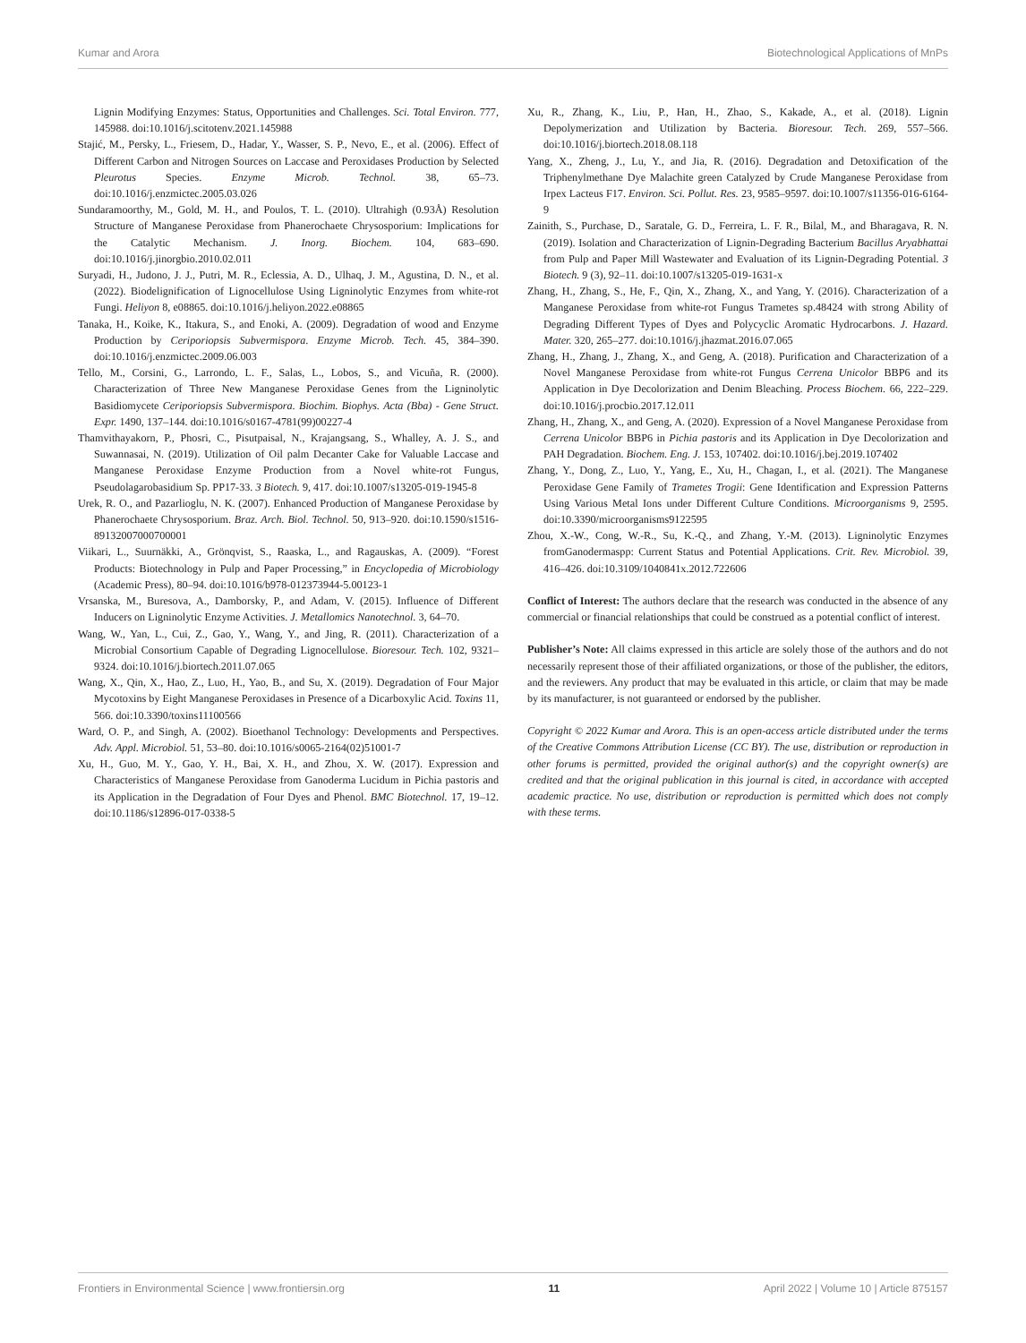Kumar and Arora Biotechnological Applications of MnPs
Lignin Modifying Enzymes: Status, Opportunities and Challenges. Sci. Total Environ. 777, 145988. doi:10.1016/j.scitotenv.2021.145988
Stajić, M., Persky, L., Friesem, D., Hadar, Y., Wasser, S. P., Nevo, E., et al. (2006). Effect of Different Carbon and Nitrogen Sources on Laccase and Peroxidases Production by Selected Pleurotus Species. Enzyme Microb. Technol. 38, 65–73. doi:10.1016/j.enzmictec.2005.03.026
Sundaramoorthy, M., Gold, M. H., and Poulos, T. L. (2010). Ultrahigh (0.93Å) Resolution Structure of Manganese Peroxidase from Phanerochaete Chrysosporium: Implications for the Catalytic Mechanism. J. Inorg. Biochem. 104, 683–690. doi:10.1016/j.jinorgbio.2010.02.011
Suryadi, H., Judono, J. J., Putri, M. R., Eclessia, A. D., Ulhaq, J. M., Agustina, D. N., et al. (2022). Biodelignification of Lignocellulose Using Ligninolytic Enzymes from white-rot Fungi. Heliyon 8, e08865. doi:10.1016/j.heliyon.2022.e08865
Tanaka, H., Koike, K., Itakura, S., and Enoki, A. (2009). Degradation of wood and Enzyme Production by Ceriporiopsis Subvermispora. Enzyme Microb. Tech. 45, 384–390. doi:10.1016/j.enzmictec.2009.06.003
Tello, M., Corsini, G., Larrondo, L. F., Salas, L., Lobos, S., and Vicuña, R. (2000). Characterization of Three New Manganese Peroxidase Genes from the Ligninolytic Basidiomycete Ceriporiopsis Subvermispora. Biochim. Biophys. Acta (Bba) - Gene Struct. Expr. 1490, 137–144. doi:10.1016/s0167-4781(99)00227-4
Thamvithayakorn, P., Phosri, C., Pisutpaisal, N., Krajangsang, S., Whalley, A. J. S., and Suwannasai, N. (2019). Utilization of Oil palm Decanter Cake for Valuable Laccase and Manganese Peroxidase Enzyme Production from a Novel white-rot Fungus, Pseudolagarobasidium Sp. PP17-33. 3 Biotech. 9, 417. doi:10.1007/s13205-019-1945-8
Urek, R. O., and Pazarlioglu, N. K. (2007). Enhanced Production of Manganese Peroxidase by Phanerochaete Chrysosporium. Braz. Arch. Biol. Technol. 50, 913–920. doi:10.1590/s1516-89132007000700001
Viikari, L., Suurnäkki, A., Grönqvist, S., Raaska, L., and Ragauskas, A. (2009). “Forest Products: Biotechnology in Pulp and Paper Processing,” in Encyclopedia of Microbiology (Academic Press), 80–94. doi:10.1016/b978-012373944-5.00123-1
Vrsanska, M., Buresova, A., Damborsky, P., and Adam, V. (2015). Influence of Different Inducers on Ligninolytic Enzyme Activities. J. Metallomics Nanotechnol. 3, 64–70.
Wang, W., Yan, L., Cui, Z., Gao, Y., Wang, Y., and Jing, R. (2011). Characterization of a Microbial Consortium Capable of Degrading Lignocellulose. Bioresour. Tech. 102, 9321–9324. doi:10.1016/j.biortech.2011.07.065
Wang, X., Qin, X., Hao, Z., Luo, H., Yao, B., and Su, X. (2019). Degradation of Four Major Mycotoxins by Eight Manganese Peroxidases in Presence of a Dicarboxylic Acid. Toxins 11, 566. doi:10.3390/toxins11100566
Ward, O. P., and Singh, A. (2002). Bioethanol Technology: Developments and Perspectives. Adv. Appl. Microbiol. 51, 53–80. doi:10.1016/s0065-2164(02)51001-7
Xu, H., Guo, M. Y., Gao, Y. H., Bai, X. H., and Zhou, X. W. (2017). Expression and Characteristics of Manganese Peroxidase from Ganoderma Lucidum in Pichia pastoris and its Application in the Degradation of Four Dyes and Phenol. BMC Biotechnol. 17, 19–12. doi:10.1186/s12896-017-0338-5
Xu, R., Zhang, K., Liu, P., Han, H., Zhao, S., Kakade, A., et al. (2018). Lignin Depolymerization and Utilization by Bacteria. Bioresour. Tech. 269, 557–566. doi:10.1016/j.biortech.2018.08.118
Yang, X., Zheng, J., Lu, Y., and Jia, R. (2016). Degradation and Detoxification of the Triphenylmethane Dye Malachite green Catalyzed by Crude Manganese Peroxidase from Irpex Lacteus F17. Environ. Sci. Pollut. Res. 23, 9585–9597. doi:10.1007/s11356-016-6164-9
Zainith, S., Purchase, D., Saratale, G. D., Ferreira, L. F. R., Bilal, M., and Bharagava, R. N. (2019). Isolation and Characterization of Lignin-Degrading Bacterium Bacillus Aryabhattai from Pulp and Paper Mill Wastewater and Evaluation of its Lignin-Degrading Potential. 3 Biotech. 9 (3), 92–11. doi:10.1007/s13205-019-1631-x
Zhang, H., Zhang, S., He, F., Qin, X., Zhang, X., and Yang, Y. (2016). Characterization of a Manganese Peroxidase from white-rot Fungus Trametes sp.48424 with strong Ability of Degrading Different Types of Dyes and Polycyclic Aromatic Hydrocarbons. J. Hazard. Mater. 320, 265–277. doi:10.1016/j.jhazmat.2016.07.065
Zhang, H., Zhang, J., Zhang, X., and Geng, A. (2018). Purification and Characterization of a Novel Manganese Peroxidase from white-rot Fungus Cerrena Unicolor BBP6 and its Application in Dye Decolorization and Denim Bleaching. Process Biochem. 66, 222–229. doi:10.1016/j.procbio.2017.12.011
Zhang, H., Zhang, X., and Geng, A. (2020). Expression of a Novel Manganese Peroxidase from Cerrena Unicolor BBP6 in Pichia pastoris and its Application in Dye Decolorization and PAH Degradation. Biochem. Eng. J. 153, 107402. doi:10.1016/j.bej.2019.107402
Zhang, Y., Dong, Z., Luo, Y., Yang, E., Xu, H., Chagan, I., et al. (2021). The Manganese Peroxidase Gene Family of Trametes Trogii: Gene Identification and Expression Patterns Using Various Metal Ions under Different Culture Conditions. Microorganisms 9, 2595. doi:10.3390/microorganisms9122595
Zhou, X.-W., Cong, W.-R., Su, K.-Q., and Zhang, Y.-M. (2013). Ligninolytic Enzymes fromGanodermaspp: Current Status and Potential Applications. Crit. Rev. Microbiol. 39, 416–426. doi:10.3109/1040841x.2012.722606
Conflict of Interest: The authors declare that the research was conducted in the absence of any commercial or financial relationships that could be construed as a potential conflict of interest.
Publisher’s Note: All claims expressed in this article are solely those of the authors and do not necessarily represent those of their affiliated organizations, or those of the publisher, the editors, and the reviewers. Any product that may be evaluated in this article, or claim that may be made by its manufacturer, is not guaranteed or endorsed by the publisher.
Copyright © 2022 Kumar and Arora. This is an open-access article distributed under the terms of the Creative Commons Attribution License (CC BY). The use, distribution or reproduction in other forums is permitted, provided the original author(s) and the copyright owner(s) are credited and that the original publication in this journal is cited, in accordance with accepted academic practice. No use, distribution or reproduction is permitted which does not comply with these terms.
Frontiers in Environmental Science | www.frontiersin.org 11 April 2022 | Volume 10 | Article 875157